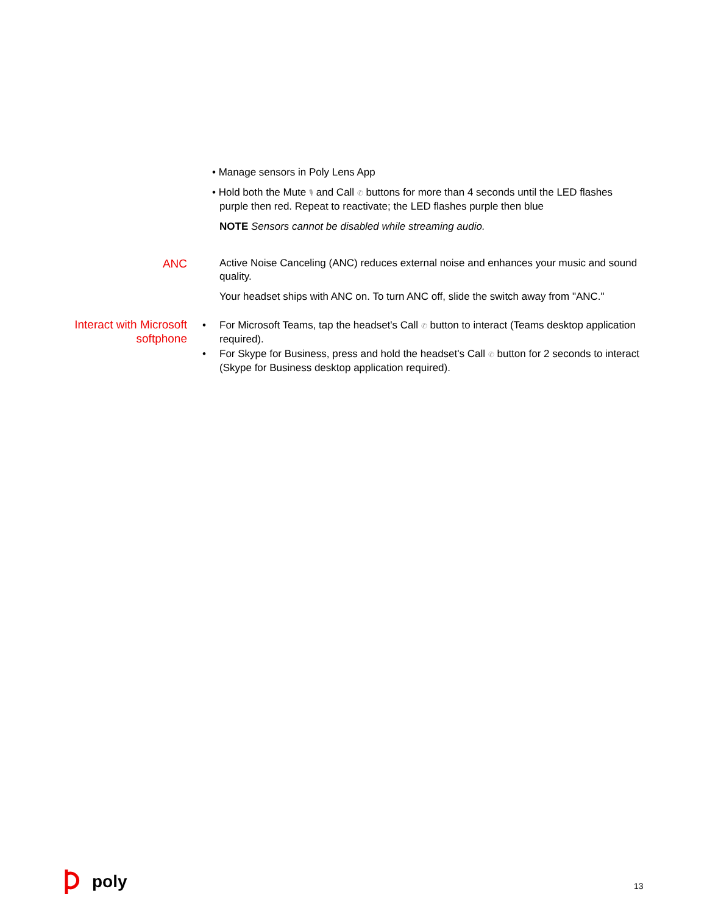• Manage sensors in Poly Lens App
• Hold both the Mute 🎙 and Call ✆ buttons for more than 4 seconds until the LED flashes
purple then red. Repeat to reactivate; the LED flashes purple then blue
NOTE Sensors cannot be disabled while streaming audio.
ANC
Active Noise Canceling (ANC) reduces external noise and enhances your music and sound quality.
Your headset ships with ANC on. To turn ANC off, slide the switch away from "ANC."
Interact with Microsoft softphone
• For Microsoft Teams, tap the headset's Call ✆ button to interact (Teams desktop application required).
• For Skype for Business, press and hold the headset's Call ✆ button for 2 seconds to interact (Skype for Business desktop application required).
poly 13